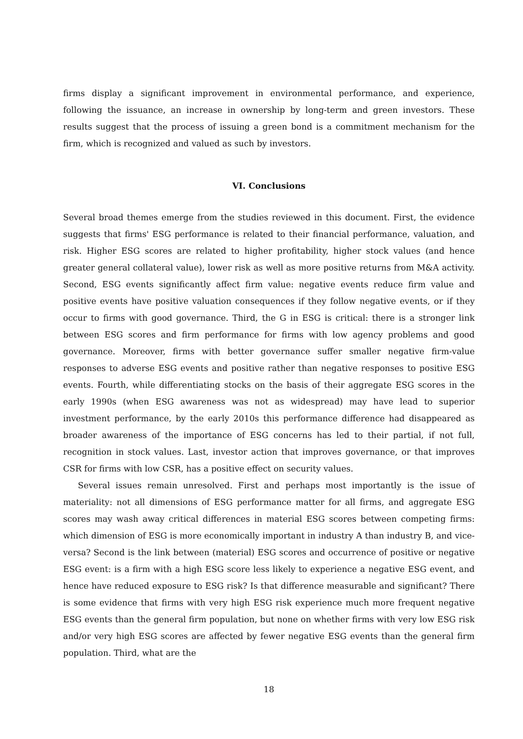firms display a significant improvement in environmental performance, and experience, following the issuance, an increase in ownership by long-term and green investors. These results suggest that the process of issuing a green bond is a commitment mechanism for the firm, which is recognized and valued as such by investors.
VI. Conclusions
Several broad themes emerge from the studies reviewed in this document. First, the evidence suggests that firms' ESG performance is related to their financial performance, valuation, and risk. Higher ESG scores are related to higher profitability, higher stock values (and hence greater general collateral value), lower risk as well as more positive returns from M&A activity. Second, ESG events significantly affect firm value: negative events reduce firm value and positive events have positive valuation consequences if they follow negative events, or if they occur to firms with good governance. Third, the G in ESG is critical: there is a stronger link between ESG scores and firm performance for firms with low agency problems and good governance. Moreover, firms with better governance suffer smaller negative firm-value responses to adverse ESG events and positive rather than negative responses to positive ESG events. Fourth, while differentiating stocks on the basis of their aggregate ESG scores in the early 1990s (when ESG awareness was not as widespread) may have lead to superior investment performance, by the early 2010s this performance difference had disappeared as broader awareness of the importance of ESG concerns has led to their partial, if not full, recognition in stock values. Last, investor action that improves governance, or that improves CSR for firms with low CSR, has a positive effect on security values.
Several issues remain unresolved. First and perhaps most importantly is the issue of materiality: not all dimensions of ESG performance matter for all firms, and aggregate ESG scores may wash away critical differences in material ESG scores between competing firms: which dimension of ESG is more economically important in industry A than industry B, and vice-versa? Second is the link between (material) ESG scores and occurrence of positive or negative ESG event: is a firm with a high ESG score less likely to experience a negative ESG event, and hence have reduced exposure to ESG risk? Is that difference measurable and significant? There is some evidence that firms with very high ESG risk experience much more frequent negative ESG events than the general firm population, but none on whether firms with very low ESG risk and/or very high ESG scores are affected by fewer negative ESG events than the general firm population. Third, what are the
18